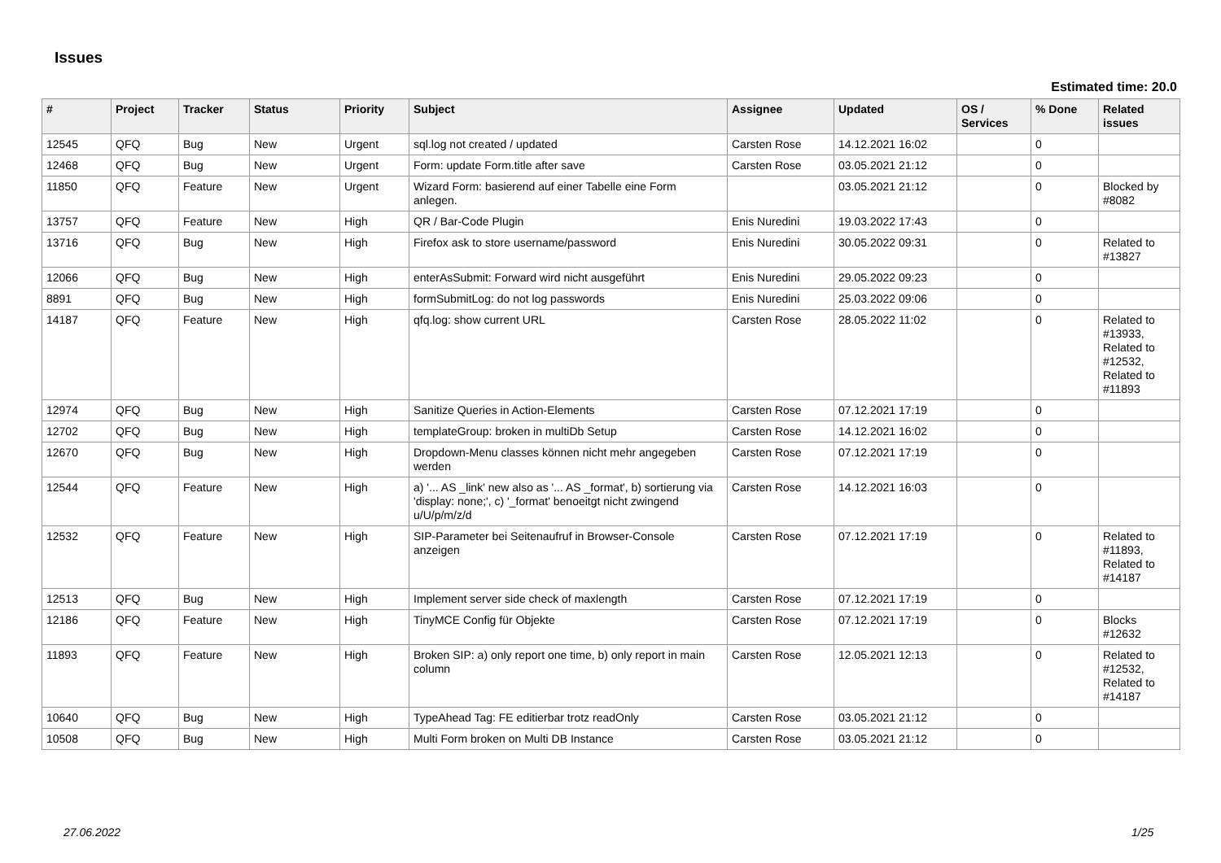Issues
Estimated time: 20.0
| # | Project | Tracker | Status | Priority | Subject | Assignee | Updated | OS / Services | % Done | Related issues |
| --- | --- | --- | --- | --- | --- | --- | --- | --- | --- | --- |
| 12545 | QFQ | Bug | New | Urgent | sql.log not created / updated | Carsten Rose | 14.12.2021 16:02 | | 0 | |
| 12468 | QFQ | Bug | New | Urgent | Form: update Form.title after save | Carsten Rose | 03.05.2021 21:12 | | 0 | |
| 11850 | QFQ | Feature | New | Urgent | Wizard Form: basierend auf einer Tabelle eine Form anlegen. | | 03.05.2021 21:12 | | 0 | Blocked by #8082 |
| 13757 | QFQ | Feature | New | High | QR / Bar-Code Plugin | Enis Nuredini | 19.03.2022 17:43 | | 0 | |
| 13716 | QFQ | Bug | New | High | Firefox ask to store username/password | Enis Nuredini | 30.05.2022 09:31 | | 0 | Related to #13827 |
| 12066 | QFQ | Bug | New | High | enterAsSubmit: Forward wird nicht ausgeführt | Enis Nuredini | 29.05.2022 09:23 | | 0 | |
| 8891 | QFQ | Bug | New | High | formSubmitLog: do not log passwords | Enis Nuredini | 25.03.2022 09:06 | | 0 | |
| 14187 | QFQ | Feature | New | High | qfq.log: show current URL | Carsten Rose | 28.05.2022 11:02 | | 0 | Related to #13933, Related to #12532, Related to #11893 |
| 12974 | QFQ | Bug | New | High | Sanitize Queries in Action-Elements | Carsten Rose | 07.12.2021 17:19 | | 0 | |
| 12702 | QFQ | Bug | New | High | templateGroup: broken in multiDb Setup | Carsten Rose | 14.12.2021 16:02 | | 0 | |
| 12670 | QFQ | Bug | New | High | Dropdown-Menu classes können nicht mehr angegeben werden | Carsten Rose | 07.12.2021 17:19 | | 0 | |
| 12544 | QFQ | Feature | New | High | a) '... AS _link' new also as '... AS _format', b) sortierung via 'display: none;', c) '_format' benoeitgt nicht zwingend u/U/p/m/z/d | Carsten Rose | 14.12.2021 16:03 | | 0 | |
| 12532 | QFQ | Feature | New | High | SIP-Parameter bei Seitenaufruf in Browser-Console anzeigen | Carsten Rose | 07.12.2021 17:19 | | 0 | Related to #11893, Related to #14187 |
| 12513 | QFQ | Bug | New | High | Implement server side check of maxlength | Carsten Rose | 07.12.2021 17:19 | | 0 | |
| 12186 | QFQ | Feature | New | High | TinyMCE Config für Objekte | Carsten Rose | 07.12.2021 17:19 | | 0 | Blocks #12632 |
| 11893 | QFQ | Feature | New | High | Broken SIP: a) only report one time, b) only report in main column | Carsten Rose | 12.05.2021 12:13 | | 0 | Related to #12532, Related to #14187 |
| 10640 | QFQ | Bug | New | High | TypeAhead Tag: FE editierbar trotz readOnly | Carsten Rose | 03.05.2021 21:12 | | 0 | |
| 10508 | QFQ | Bug | New | High | Multi Form broken on Multi DB Instance | Carsten Rose | 03.05.2021 21:12 | | 0 | |
27.06.2022 1/25